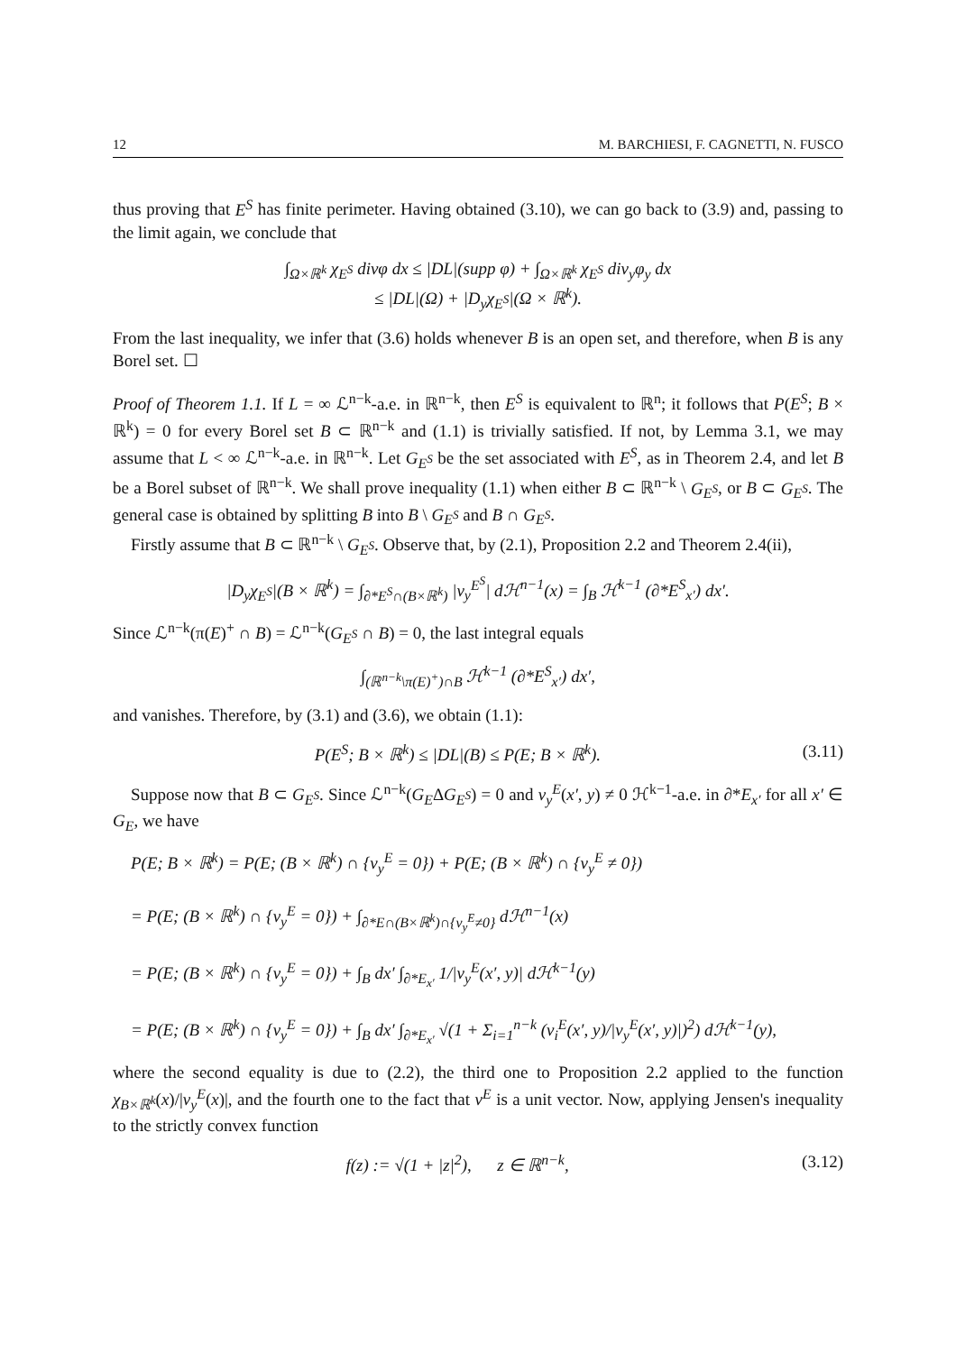12 M. BARCHIESI, F. CAGNETTI, N. FUSCO
thus proving that E<sup>S</sup> has finite perimeter. Having obtained (3.10), we can go back to (3.9) and, passing to the limit again, we conclude that
∫<sub>Ω×ℝ<sup>k</sup></sub> χ<sub>E<sup>S</sup></sub> divφ dx ≤ |DL|(supp φ) + ∫<sub>Ω×ℝ<sup>k</sup></sub> χ<sub>E<sup>S</sup></sub> div<sub>y</sub>φ<sub>y</sub> dx
≤ |DL|(Ω) + |D<sub>y</sub>χ<sub>E<sup>S</sup></sub>|(Ω × ℝ<sup>k</sup>).
From the last inequality, we infer that (3.6) holds whenever B is an open set, and therefore, when B is any Borel set. ☐
Proof of Theorem 1.1. If L = ∞ ℒ<sup>n−k</sup>-a.e. in ℝ<sup>n−k</sup>, then E<sup>S</sup> is equivalent to ℝ<sup>n</sup>; it follows that P(E<sup>S</sup>; B × ℝ<sup>k</sup>) = 0 for every Borel set B ⊂ ℝ<sup>n−k</sup> and (1.1) is trivially satisfied. If not, by Lemma 3.1, we may assume that L < ∞ ℒ<sup>n−k</sup>-a.e. in ℝ<sup>n−k</sup>. Let G<sub>E<sup>S</sup></sub> be the set associated with E<sup>S</sup>, as in Theorem 2.4, and let B be a Borel subset of ℝ<sup>n−k</sup>. We shall prove inequality (1.1) when either B ⊂ ℝ<sup>n−k</sup> \ G<sub>E<sup>S</sup></sub>, or B ⊂ G<sub>E<sup>S</sup></sub>. The general case is obtained by splitting B into B \ G<sub>E<sup>S</sup></sub> and B ∩ G<sub>E<sup>S</sup></sub>.
Firstly assume that B ⊂ ℝ<sup>n−k</sup> \ G<sub>E<sup>S</sup></sub>. Observe that, by (2.1), Proposition 2.2 and Theorem 2.4(ii),
|D<sub>y</sub>χ<sub>E<sup>S</sup></sub>|(B × ℝ<sup>k</sup>) = ∫<sub>∂*E<sup>S</sup>∩(B×ℝ<sup>k</sup>)</sub> |ν<sub>y</sub><sup>E<sup>S</sup></sup>| dℋ<sup>n−1</sup>(x) = ∫<sub>B</sub> ℋ<sup>k−1</sup> (∂*E<sup>S</sup><sub>x′</sub>) dx′.
Since ℒ<sup>n−k</sup>(π(E)<sup>+</sup> ∩ B) = ℒ<sup>n−k</sup>(G<sub>E<sup>S</sup></sub> ∩ B) = 0, the last integral equals
∫<sub>(ℝ<sup>n−k</sup>\π(E)<sup>+</sup>)∩B</sub> ℋ<sup>k−1</sup> (∂*E<sup>S</sup><sub>x′</sub>) dx′,
and vanishes. Therefore, by (3.1) and (3.6), we obtain (1.1):
P(E<sup>S</sup>; B × ℝ<sup>k</sup>) ≤ |DL|(B) ≤ P(E; B × ℝ<sup>k</sup>). (3.11)
Suppose now that B ⊂ G<sub>E<sup>S</sup></sub>. Since ℒ<sup>n−k</sup>(G<sub>E</sub>ΔG<sub>E<sup>S</sup></sub>) = 0 and ν<sub>y</sub><sup>E</sup>(x′, y) ≠ 0 ℋ<sup>k−1</sup>-a.e. in ∂*E<sub>x′</sub> for all x′ ∈ G<sub>E</sub>, we have
P(E; B × ℝ<sup>k</sup>) = P(E; (B × ℝ<sup>k</sup>) ∩ {ν<sub>y</sub><sup>E</sup> = 0}) + P(E; (B × ℝ<sup>k</sup>) ∩ {ν<sub>y</sub><sup>E</sup> ≠ 0})
= P(E; (B × ℝ<sup>k</sup>) ∩ {ν<sub>y</sub><sup>E</sup> = 0}) + ∫<sub>∂*E∩(B×ℝ<sup>k</sup>)∩{ν<sub>y</sub><sup>E</sup>≠0}</sub> dℋ<sup>n−1</sup>(x)
= P(E; (B × ℝ<sup>k</sup>) ∩ {ν<sub>y</sub><sup>E</sup> = 0}) + ∫<sub>B</sub> dx′ ∫<sub>∂*E<sub>x′</sub></sub> 1/|ν<sub>y</sub><sup>E</sup>(x′, y)| dℋ<sup>k−1</sup>(y)
= P(E; (B × ℝ<sup>k</sup>) ∩ {ν<sub>y</sub><sup>E</sup> = 0}) + ∫<sub>B</sub> dx′ ∫<sub>∂*E<sub>x′</sub></sub> √(1 + Σ<sub>i=1</sub><sup>n−k</sup> (ν<sub>i</sub><sup>E</sup>(x′, y)/|ν<sub>y</sub><sup>E</sup>(x′, y)|)<sup>2</sup>) dℋ<sup>k−1</sup>(y),
where the second equality is due to (2.2), the third one to Proposition 2.2 applied to the function χ<sub>B×ℝ<sup>k</sup></sub>(x)/|ν<sub>y</sub><sup>E</sup>(x)|, and the fourth one to the fact that ν<sup>E</sup> is a unit vector. Now, applying Jensen's inequality to the strictly convex function
f(z) := √(1 + |z|<sup>2</sup>), z ∈ ℝ<sup>n−k</sup>, (3.12)